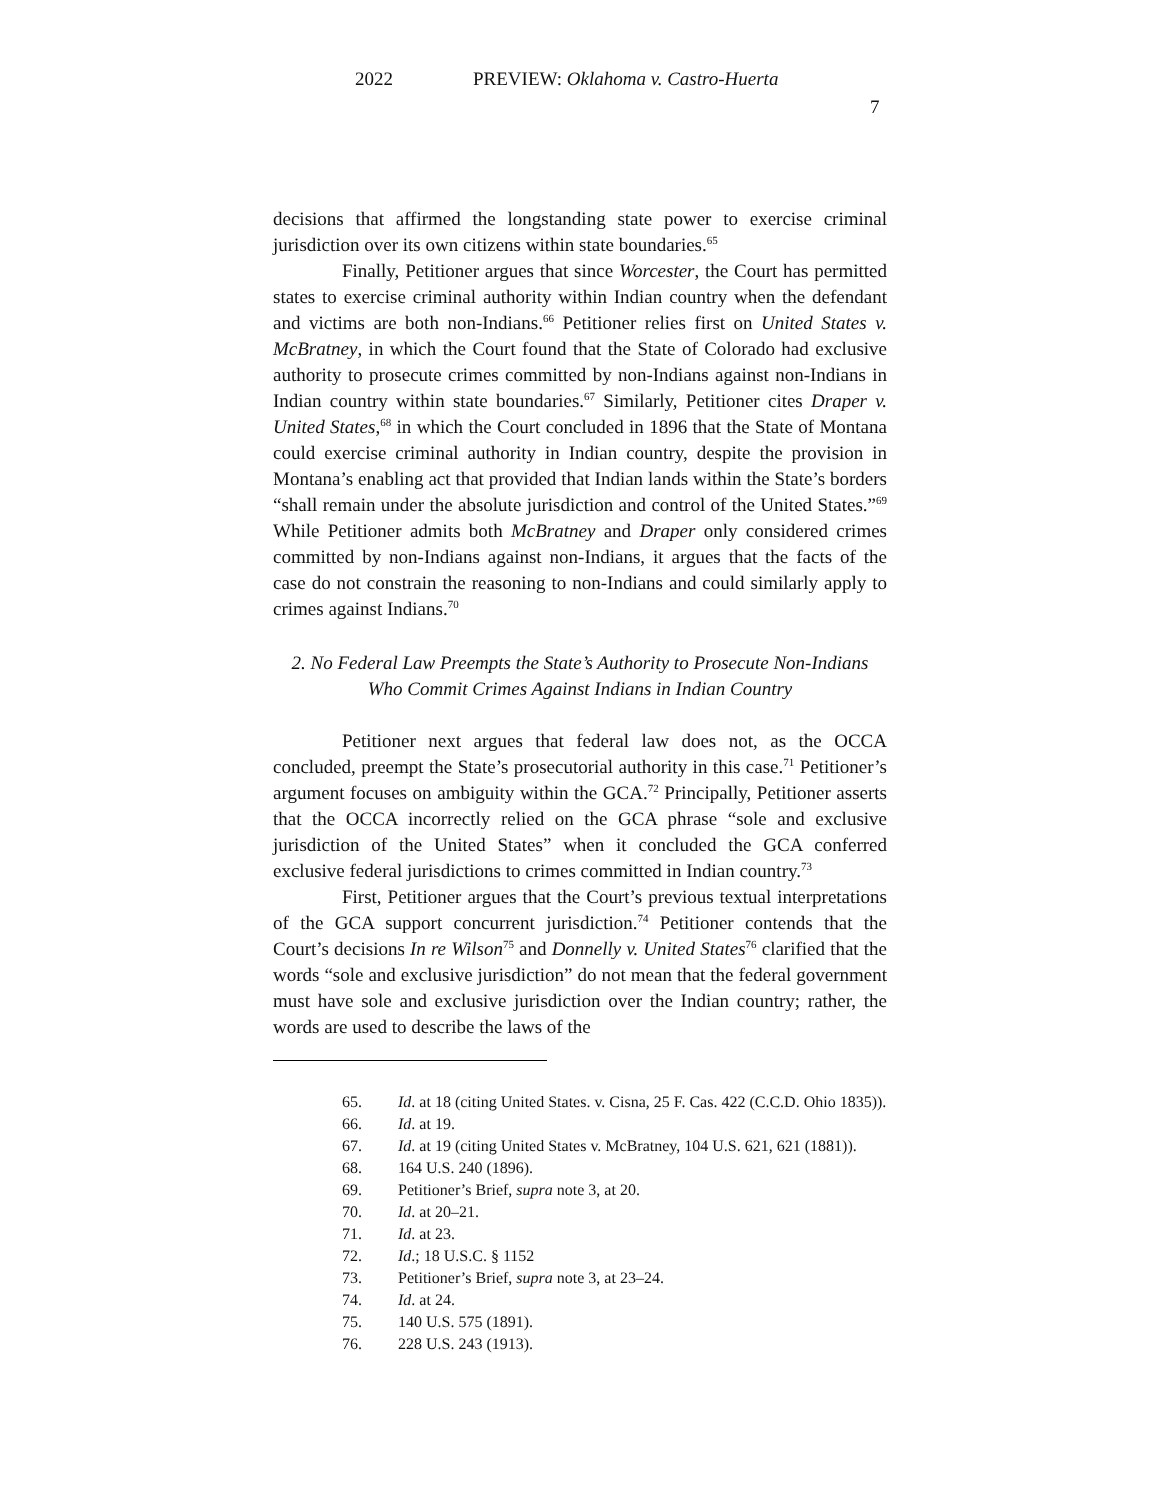2022 PREVIEW: Oklahoma v. Castro-Huerta
7
decisions that affirmed the longstanding state power to exercise criminal jurisdiction over its own citizens within state boundaries.<sup>65</sup>
Finally, Petitioner argues that since Worcester, the Court has permitted states to exercise criminal authority within Indian country when the defendant and victims are both non-Indians.<sup>66</sup> Petitioner relies first on United States v. McBratney, in which the Court found that the State of Colorado had exclusive authority to prosecute crimes committed by non-Indians against non-Indians in Indian country within state boundaries.<sup>67</sup> Similarly, Petitioner cites Draper v. United States,<sup>68</sup> in which the Court concluded in 1896 that the State of Montana could exercise criminal authority in Indian country, despite the provision in Montana’s enabling act that provided that Indian lands within the State’s borders “shall remain under the absolute jurisdiction and control of the United States.”<sup>69</sup> While Petitioner admits both McBratney and Draper only considered crimes committed by non-Indians against non-Indians, it argues that the facts of the case do not constrain the reasoning to non-Indians and could similarly apply to crimes against Indians.<sup>70</sup>
2. No Federal Law Preempts the State’s Authority to Prosecute Non-Indians Who Commit Crimes Against Indians in Indian Country
Petitioner next argues that federal law does not, as the OCCA concluded, preempt the State’s prosecutorial authority in this case.<sup>71</sup> Petitioner’s argument focuses on ambiguity within the GCA.<sup>72</sup> Principally, Petitioner asserts that the OCCA incorrectly relied on the GCA phrase “sole and exclusive jurisdiction of the United States” when it concluded the GCA conferred exclusive federal jurisdictions to crimes committed in Indian country.<sup>73</sup>
First, Petitioner argues that the Court’s previous textual interpretations of the GCA support concurrent jurisdiction.<sup>74</sup> Petitioner contends that the Court’s decisions In re Wilson<sup>75</sup> and Donnelly v. United States<sup>76</sup> clarified that the words “sole and exclusive jurisdiction” do not mean that the federal government must have sole and exclusive jurisdiction over the Indian country; rather, the words are used to describe the laws of the
65. Id. at 18 (citing United States. v. Cisna, 25 F. Cas. 422 (C.C.D. Ohio 1835)).
66. Id. at 19.
67. Id. at 19 (citing United States v. McBratney, 104 U.S. 621, 621 (1881)).
68. 164 U.S. 240 (1896).
69. Petitioner’s Brief, supra note 3, at 20.
70. Id. at 20–21.
71. Id. at 23.
72. Id.; 18 U.S.C. § 1152
73. Petitioner’s Brief, supra note 3, at 23–24.
74. Id. at 24.
75. 140 U.S. 575 (1891).
76. 228 U.S. 243 (1913).